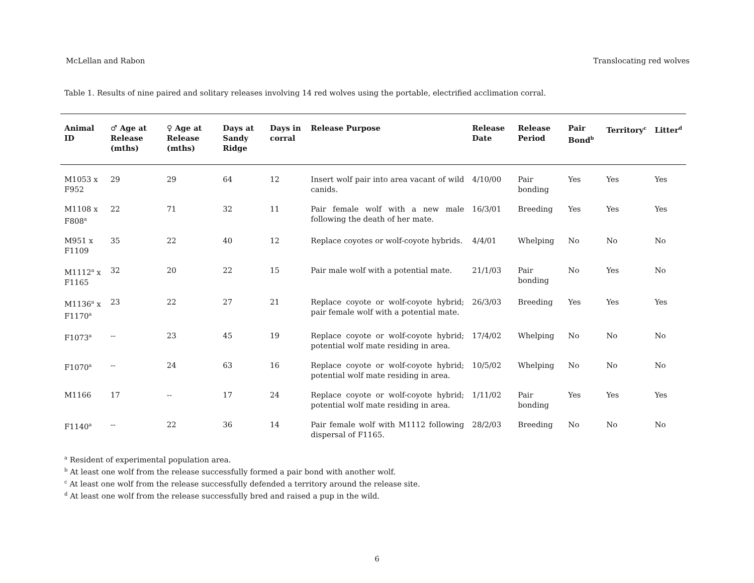McLellan and Rabon Translocating red wolves
Table 1. Results of nine paired and solitary releases involving 14 red wolves using the portable, electrified acclimation corral.
| Animal ID | ♂ Age at Release (mths) | ♀ Age at Release (mths) | Days at Sandy Ridge | Days in corral | Release Purpose | Release Date | Release Period | Pair Bond<sup>b</sup> | Territory<sup>c</sup> | Litter<sup>d</sup> |
| --- | --- | --- | --- | --- | --- | --- | --- | --- | --- | --- |
| M1053 x F952 | 29 | 29 | 64 | 12 | Insert wolf pair into area vacant of wild canids. | 4/10/00 | Pair bonding | Yes | Yes | Yes |
| M1108 x F808<sup>a</sup> | 22 | 71 | 32 | 11 | Pair female wolf with a new male following the death of her mate. | 16/3/01 | Breeding | Yes | Yes | Yes |
| M951 x F1109 | 35 | 22 | 40 | 12 | Replace coyotes or wolf-coyote hybrids. | 4/4/01 | Whelping | No | No | No |
| M1112<sup>a</sup> x F1165 | 32 | 20 | 22 | 15 | Pair male wolf with a potential mate. | 21/1/03 | Pair bonding | No | Yes | No |
| M1136<sup>a</sup> x F1170<sup>a</sup> | 23 | 22 | 27 | 21 | Replace coyote or wolf-coyote hybrid; pair female wolf with a potential mate. | 26/3/03 | Breeding | Yes | Yes | Yes |
| F1073<sup>a</sup> | -- | 23 | 45 | 19 | Replace coyote or wolf-coyote hybrid; potential wolf mate residing in area. | 17/4/02 | Whelping | No | No | No |
| F1070<sup>a</sup> | -- | 24 | 63 | 16 | Replace coyote or wolf-coyote hybrid; potential wolf mate residing in area. | 10/5/02 | Whelping | No | No | No |
| M1166 | 17 | -- | 17 | 24 | Replace coyote or wolf-coyote hybrid; potential wolf mate residing in area. | 1/11/02 | Pair bonding | Yes | Yes | Yes |
| F1140<sup>a</sup> | -- | 22 | 36 | 14 | Pair female wolf with M1112 following dispersal of F1165. | 28/2/03 | Breeding | No | No | No |
<sup>a</sup> Resident of experimental population area.
<sup>b</sup> At least one wolf from the release successfully formed a pair bond with another wolf.
<sup>c</sup> At least one wolf from the release successfully defended a territory around the release site.
<sup>d</sup> At least one wolf from the release successfully bred and raised a pup in the wild.
6